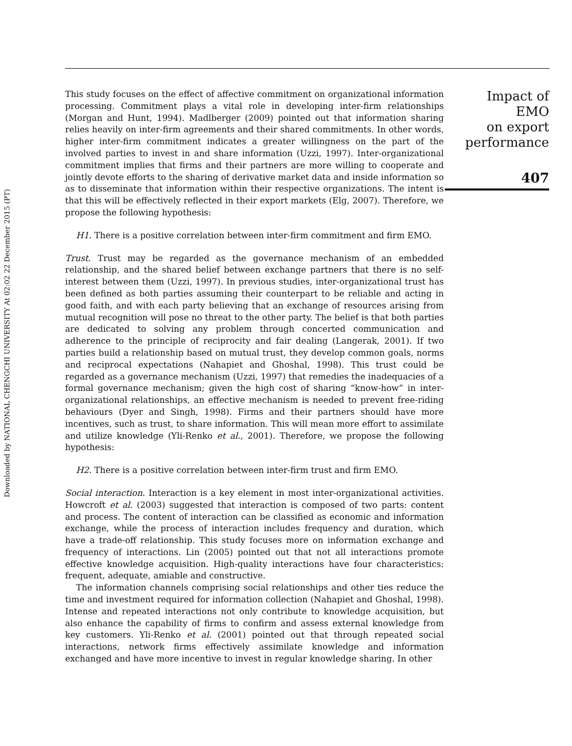Downloaded by NATIONAL CHENGCHI UNIVERSITY At 02:02 22 December 2015 (PT)
This study focuses on the effect of affective commitment on organizational information processing. Commitment plays a vital role in developing inter-firm relationships (Morgan and Hunt, 1994). Madlberger (2009) pointed out that information sharing relies heavily on inter-firm agreements and their shared commitments. In other words, higher inter-firm commitment indicates a greater willingness on the part of the involved parties to invest in and share information (Uzzi, 1997). Inter-organizational commitment implies that firms and their partners are more willing to cooperate and jointly devote efforts to the sharing of derivative market data and inside information so as to disseminate that information within their respective organizations. The intent is that this will be effectively reflected in their export markets (Elg, 2007). Therefore, we propose the following hypothesis:
H1. There is a positive correlation between inter-firm commitment and firm EMO.
Trust. Trust may be regarded as the governance mechanism of an embedded relationship, and the shared belief between exchange partners that there is no self-interest between them (Uzzi, 1997). In previous studies, inter-organizational trust has been defined as both parties assuming their counterpart to be reliable and acting in good faith, and with each party believing that an exchange of resources arising from mutual recognition will pose no threat to the other party. The belief is that both parties are dedicated to solving any problem through concerted communication and adherence to the principle of reciprocity and fair dealing (Langerak, 2001). If two parties build a relationship based on mutual trust, they develop common goals, norms and reciprocal expectations (Nahapiet and Ghoshal, 1998). This trust could be regarded as a governance mechanism (Uzzi, 1997) that remedies the inadequacies of a formal governance mechanism; given the high cost of sharing “know-how” in inter-organizational relationships, an effective mechanism is needed to prevent free-riding behaviours (Dyer and Singh, 1998). Firms and their partners should have more incentives, such as trust, to share information. This will mean more effort to assimilate and utilize knowledge (Yli-Renko et al., 2001). Therefore, we propose the following hypothesis:
H2. There is a positive correlation between inter-firm trust and firm EMO.
Social interaction. Interaction is a key element in most inter-organizational activities. Howcroft et al. (2003) suggested that interaction is composed of two parts: content and process. The content of interaction can be classified as economic and information exchange, while the process of interaction includes frequency and duration, which have a trade-off relationship. This study focuses more on information exchange and frequency of interactions. Lin (2005) pointed out that not all interactions promote effective knowledge acquisition. High-quality interactions have four characteristics: frequent, adequate, amiable and constructive.
The information channels comprising social relationships and other ties reduce the time and investment required for information collection (Nahapiet and Ghoshal, 1998). Intense and repeated interactions not only contribute to knowledge acquisition, but also enhance the capability of firms to confirm and assess external knowledge from key customers. Yli-Renko et al. (2001) pointed out that through repeated social interactions, network firms effectively assimilate knowledge and information exchanged and have more incentive to invest in regular knowledge sharing. In other
Impact of EMO
on export
performance
407